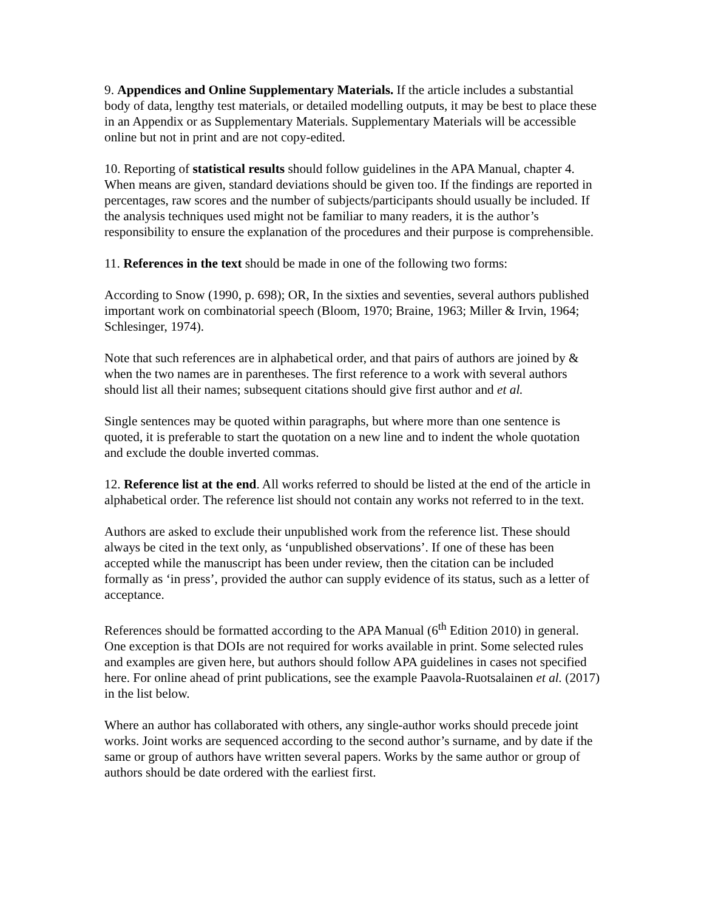9. Appendices and Online Supplementary Materials. If the article includes a substantial body of data, lengthy test materials, or detailed modelling outputs, it may be best to place these in an Appendix or as Supplementary Materials. Supplementary Materials will be accessible online but not in print and are not copy-edited.
10. Reporting of statistical results should follow guidelines in the APA Manual, chapter 4. When means are given, standard deviations should be given too. If the findings are reported in percentages, raw scores and the number of subjects/participants should usually be included. If the analysis techniques used might not be familiar to many readers, it is the author’s responsibility to ensure the explanation of the procedures and their purpose is comprehensible.
11. References in the text should be made in one of the following two forms:
According to Snow (1990, p. 698); OR, In the sixties and seventies, several authors published important work on combinatorial speech (Bloom, 1970; Braine, 1963; Miller & Irvin, 1964; Schlesinger, 1974).
Note that such references are in alphabetical order, and that pairs of authors are joined by & when the two names are in parentheses. The first reference to a work with several authors should list all their names; subsequent citations should give first author and et al.
Single sentences may be quoted within paragraphs, but where more than one sentence is quoted, it is preferable to start the quotation on a new line and to indent the whole quotation and exclude the double inverted commas.
12. Reference list at the end. All works referred to should be listed at the end of the article in alphabetical order. The reference list should not contain any works not referred to in the text.
Authors are asked to exclude their unpublished work from the reference list. These should always be cited in the text only, as ‘unpublished observations’. If one of these has been accepted while the manuscript has been under review, then the citation can be included formally as ‘in press’, provided the author can supply evidence of its status, such as a letter of acceptance.
References should be formatted according to the APA Manual (6<sup>th</sup> Edition 2010) in general. One exception is that DOIs are not required for works available in print. Some selected rules and examples are given here, but authors should follow APA guidelines in cases not specified here. For online ahead of print publications, see the example Paavola-Ruotsalainen et al. (2017) in the list below.
Where an author has collaborated with others, any single-author works should precede joint works. Joint works are sequenced according to the second author’s surname, and by date if the same or group of authors have written several papers. Works by the same author or group of authors should be date ordered with the earliest first.